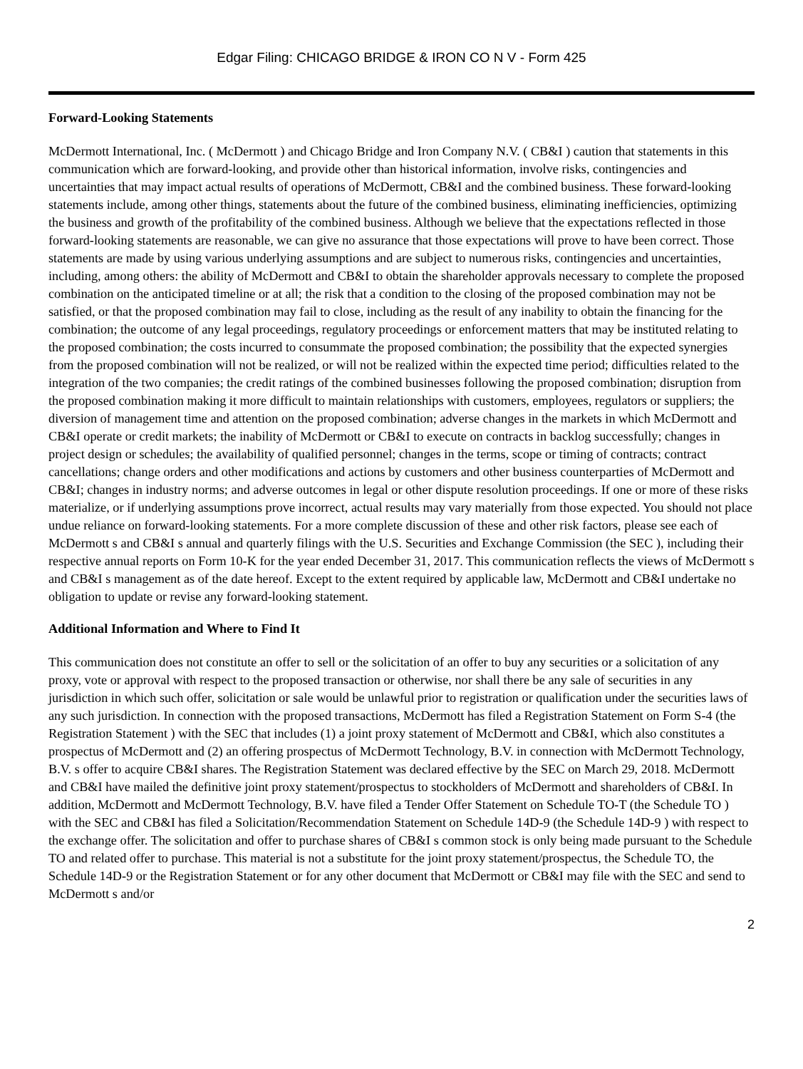Edgar Filing: CHICAGO BRIDGE & IRON CO N V - Form 425
Forward-Looking Statements
McDermott International, Inc. ( McDermott ) and Chicago Bridge and Iron Company N.V. ( CB&I ) caution that statements in this communication which are forward-looking, and provide other than historical information, involve risks, contingencies and uncertainties that may impact actual results of operations of McDermott, CB&I and the combined business. These forward-looking statements include, among other things, statements about the future of the combined business, eliminating inefficiencies, optimizing the business and growth of the profitability of the combined business. Although we believe that the expectations reflected in those forward-looking statements are reasonable, we can give no assurance that those expectations will prove to have been correct. Those statements are made by using various underlying assumptions and are subject to numerous risks, contingencies and uncertainties, including, among others: the ability of McDermott and CB&I to obtain the shareholder approvals necessary to complete the proposed combination on the anticipated timeline or at all; the risk that a condition to the closing of the proposed combination may not be satisfied, or that the proposed combination may fail to close, including as the result of any inability to obtain the financing for the combination; the outcome of any legal proceedings, regulatory proceedings or enforcement matters that may be instituted relating to the proposed combination; the costs incurred to consummate the proposed combination; the possibility that the expected synergies from the proposed combination will not be realized, or will not be realized within the expected time period; difficulties related to the integration of the two companies; the credit ratings of the combined businesses following the proposed combination; disruption from the proposed combination making it more difficult to maintain relationships with customers, employees, regulators or suppliers; the diversion of management time and attention on the proposed combination; adverse changes in the markets in which McDermott and CB&I operate or credit markets; the inability of McDermott or CB&I to execute on contracts in backlog successfully; changes in project design or schedules; the availability of qualified personnel; changes in the terms, scope or timing of contracts; contract cancellations; change orders and other modifications and actions by customers and other business counterparties of McDermott and CB&I; changes in industry norms; and adverse outcomes in legal or other dispute resolution proceedings. If one or more of these risks materialize, or if underlying assumptions prove incorrect, actual results may vary materially from those expected. You should not place undue reliance on forward-looking statements. For a more complete discussion of these and other risk factors, please see each of McDermott s and CB&I s annual and quarterly filings with the U.S. Securities and Exchange Commission (the SEC ), including their respective annual reports on Form 10-K for the year ended December 31, 2017. This communication reflects the views of McDermott s and CB&I s management as of the date hereof. Except to the extent required by applicable law, McDermott and CB&I undertake no obligation to update or revise any forward-looking statement.
Additional Information and Where to Find It
This communication does not constitute an offer to sell or the solicitation of an offer to buy any securities or a solicitation of any proxy, vote or approval with respect to the proposed transaction or otherwise, nor shall there be any sale of securities in any jurisdiction in which such offer, solicitation or sale would be unlawful prior to registration or qualification under the securities laws of any such jurisdiction. In connection with the proposed transactions, McDermott has filed a Registration Statement on Form S-4 (the Registration Statement ) with the SEC that includes (1) a joint proxy statement of McDermott and CB&I, which also constitutes a prospectus of McDermott and (2) an offering prospectus of McDermott Technology, B.V. in connection with McDermott Technology, B.V. s offer to acquire CB&I shares. The Registration Statement was declared effective by the SEC on March 29, 2018. McDermott and CB&I have mailed the definitive joint proxy statement/prospectus to stockholders of McDermott and shareholders of CB&I. In addition, McDermott and McDermott Technology, B.V. have filed a Tender Offer Statement on Schedule TO-T (the Schedule TO ) with the SEC and CB&I has filed a Solicitation/Recommendation Statement on Schedule 14D-9 (the Schedule 14D-9 ) with respect to the exchange offer. The solicitation and offer to purchase shares of CB&I s common stock is only being made pursuant to the Schedule TO and related offer to purchase. This material is not a substitute for the joint proxy statement/prospectus, the Schedule TO, the Schedule 14D-9 or the Registration Statement or for any other document that McDermott or CB&I may file with the SEC and send to McDermott s and/or
2